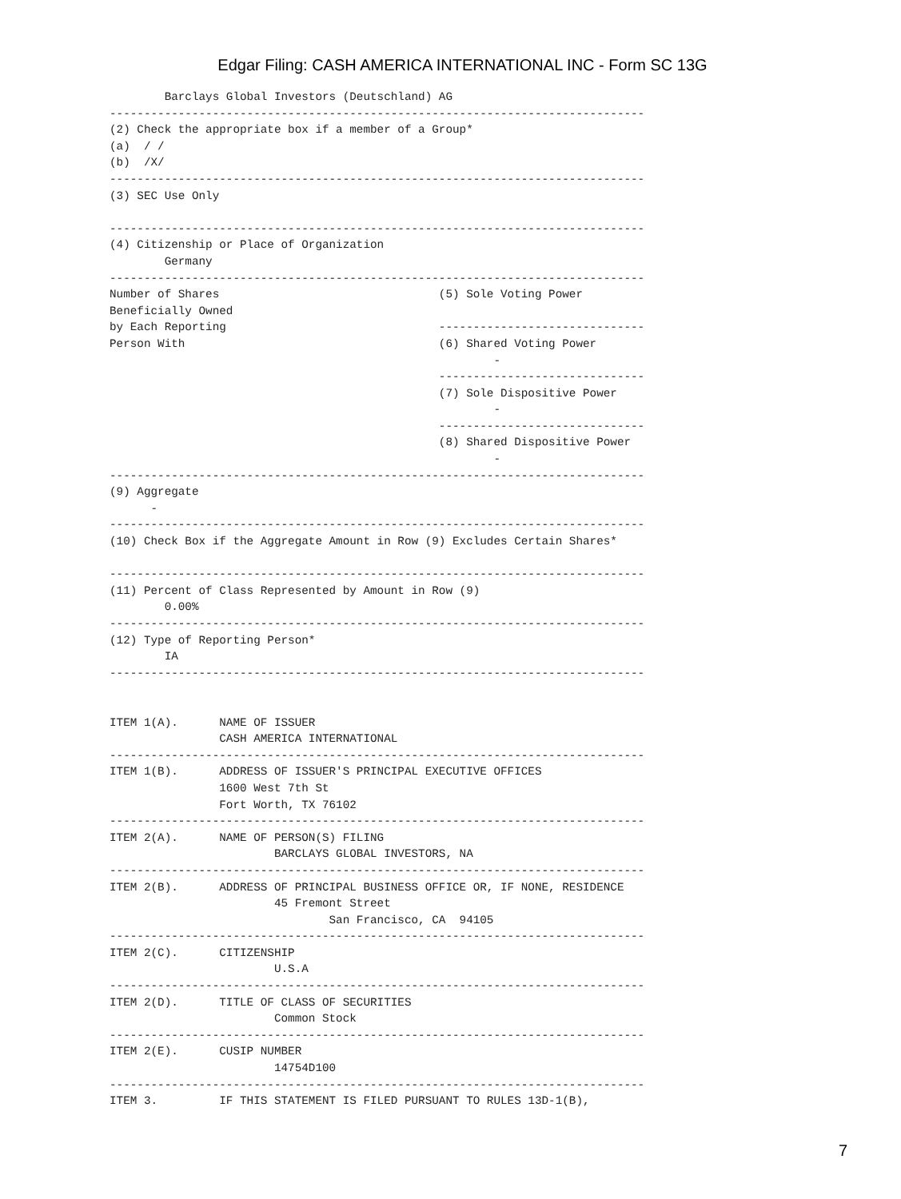Edgar Filing: CASH AMERICA INTERNATIONAL INC - Form SC 13G
        Barclays Global Investors (Deutschland) AG
------------------------------------------------------------------------------
(2) Check the appropriate box if a member of a Group*
(a)  / /
(b)  /X/
------------------------------------------------------------------------------
(3) SEC Use Only

------------------------------------------------------------------------------
(4) Citizenship or Place of Organization
        Germany
------------------------------------------------------------------------------
Number of Shares                                (5) Sole Voting Power
Beneficially Owned
by Each Reporting                               ------------------------------
Person With                                     (6) Shared Voting Power
                                                        -
                                                ------------------------------
                                                (7) Sole Dispositive Power
                                                        -
                                                ------------------------------
                                                (8) Shared Dispositive Power
                                                        -
------------------------------------------------------------------------------
(9) Aggregate
      -
------------------------------------------------------------------------------
(10) Check Box if the Aggregate Amount in Row (9) Excludes Certain Shares*

------------------------------------------------------------------------------
(11) Percent of Class Represented by Amount in Row (9)
        0.00%
------------------------------------------------------------------------------
(12) Type of Reporting Person*
        IA
------------------------------------------------------------------------------


ITEM 1(A).      NAME OF ISSUER
                CASH AMERICA INTERNATIONAL
------------------------------------------------------------------------------
ITEM 1(B).      ADDRESS OF ISSUER'S PRINCIPAL EXECUTIVE OFFICES
                1600 West 7th St
                Fort Worth, TX 76102
------------------------------------------------------------------------------
ITEM 2(A).      NAME OF PERSON(S) FILING
                        BARCLAYS GLOBAL INVESTORS, NA
------------------------------------------------------------------------------
ITEM 2(B).      ADDRESS OF PRINCIPAL BUSINESS OFFICE OR, IF NONE, RESIDENCE
                        45 Fremont Street
                                San Francisco, CA  94105
------------------------------------------------------------------------------
ITEM 2(C).      CITIZENSHIP
                        U.S.A
------------------------------------------------------------------------------
ITEM 2(D).      TITLE OF CLASS OF SECURITIES
                        Common Stock
------------------------------------------------------------------------------
ITEM 2(E).      CUSIP NUMBER
                        14754D100
------------------------------------------------------------------------------
ITEM 3.         IF THIS STATEMENT IS FILED PURSUANT TO RULES 13D-1(B),
7